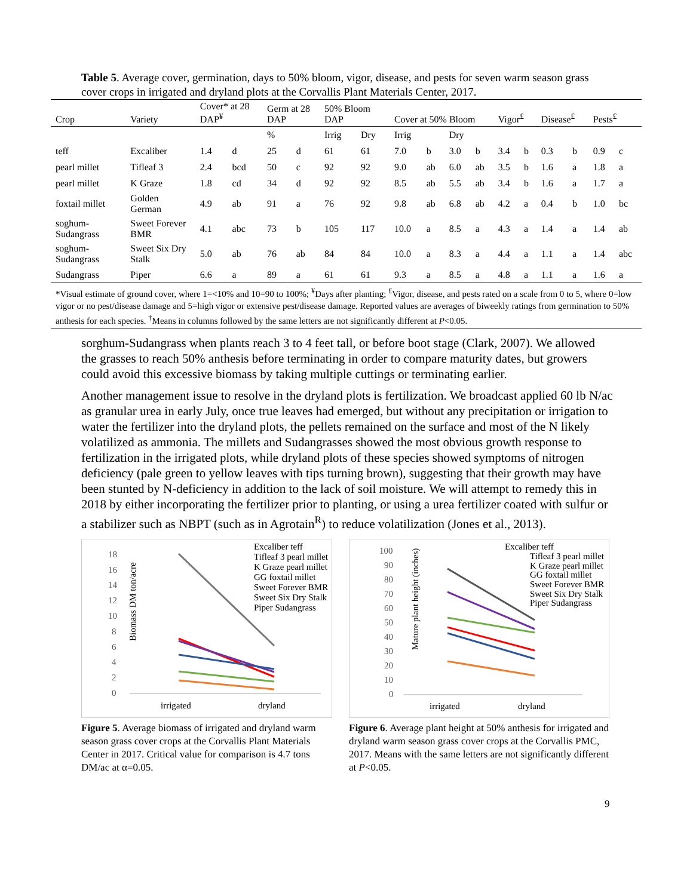Table 5. Average cover, germination, days to 50% bloom, vigor, disease, and pests for seven warm season grass cover crops in irrigated and dryland plots at the Corvallis Plant Materials Center, 2017.
| Crop | Variety | Cover* at 28 DAP<sup>¥</sup> | | Germ at 28 DAP | | 50% Bloom DAP | | Cover at 50% Bloom | | | | Vigor<sup>£</sup> | | Disease<sup>£</sup> | | Pests<sup>£</sup> | |
| --- | --- | --- | --- | --- | --- | --- | --- | --- | --- | --- | --- | --- | --- | --- | --- | --- | --- |
| | | | | % | | Irrig | Dry | Irrig | | Dry | | | | | | | |
| teff | Excaliber | 1.4 | d | 25 | d | 61 | 61 | 7.0 | b | 3.0 | b | 3.4 | b | 0.3 | b | 0.9 | c |
| pearl millet | Tifleaf 3 | 2.4 | bcd | 50 | c | 92 | 92 | 9.0 | ab | 6.0 | ab | 3.5 | b | 1.6 | a | 1.8 | a |
| pearl millet | K Graze | 1.8 | cd | 34 | d | 92 | 92 | 8.5 | ab | 5.5 | ab | 3.4 | b | 1.6 | a | 1.7 | a |
| foxtail millet | Golden German | 4.9 | ab | 91 | a | 76 | 92 | 9.8 | ab | 6.8 | ab | 4.2 | a | 0.4 | b | 1.0 | bc |
| soghum-Sudangrass | Sweet Forever BMR | 4.1 | abc | 73 | b | 105 | 117 | 10.0 | a | 8.5 | a | 4.3 | a | 1.4 | a | 1.4 | ab |
| soghum-Sudangrass | Sweet Six Dry Stalk | 5.0 | ab | 76 | ab | 84 | 84 | 10.0 | a | 8.3 | a | 4.4 | a | 1.1 | a | 1.4 | abc |
| Sudangrass | Piper | 6.6 | a | 89 | a | 61 | 61 | 9.3 | a | 8.5 | a | 4.8 | a | 1.1 | a | 1.6 | a |
| *Visual estimate of ground cover, where 1=<10% and 10=90 to 100%; <sup>¥</sup>Days after planting; <sup>£</sup>Vigor, disease, and pests rated on a scale from 0 to 5, where 0=low vigor or no pest/disease damage and 5=high vigor or extensive pest/disease damage. Reported values are averages of biweekly ratings from germination to 50% anthesis for each species. <sup>†</sup>Means in columns followed by the same letters are not significantly different at P <0.05. | | | | | | | | | | | | | | | | | |
sorghum-Sudangrass when plants reach 3 to 4 feet tall, or before boot stage (Clark, 2007). We allowed the grasses to reach 50% anthesis before terminating in order to compare maturity dates, but growers could avoid this excessive biomass by taking multiple cuttings or terminating earlier.
Another management issue to resolve in the dryland plots is fertilization. We broadcast applied 60 lb N/ac as granular urea in early July, once true leaves had emerged, but without any precipitation or irrigation to water the fertilizer into the dryland plots, the pellets remained on the surface and most of the N likely volatilized as ammonia. The millets and Sudangrasses showed the most obvious growth response to fertilization in the irrigated plots, while dryland plots of these species showed symptoms of nitrogen deficiency (pale green to yellow leaves with tips turning brown), suggesting that their growth may have been stunted by N-deficiency in addition to the lack of soil moisture. We will attempt to remedy this in 2018 by either incorporating the fertilizer prior to planting, or using a urea fertilizer coated with sulfur or a stabilizer such as NBPT (such as in Agrotain<sup>R</sup>) to reduce volatilization (Jones et al., 2013).
Biomass DM ton/acre
0
2
4
6
8
10
12
14
16
18
irrigated
dryland
Excaliber teff
Tifleaf 3 pearl millet
K Graze pearl millet
GG foxtail millet
Sweet Forever BMR
Sweet Six Dry Stalk
Piper Sudangrass
Figure 5. Average biomass of irrigated and dryland warm season grass cover crops at the Corvallis Plant Materials Center in 2017. Critical value for comparison is 4.7 tons DM/ac at α=0.05.
Mature plant height (inches)
0
10
20
30
40
50
60
70
80
90
100
irrigated
dryland
Excaliber teff
Tifleaf 3 pearl millet
K Graze pearl millet
GG foxtail millet
Sweet Forever BMR
Sweet Six Dry Stalk
Piper Sudangrass
Figure 6. Average plant height at 50% anthesis for irrigated and dryland warm season grass cover crops at the Corvallis PMC, 2017. Means with the same letters are not significantly different at P<0.05.
9